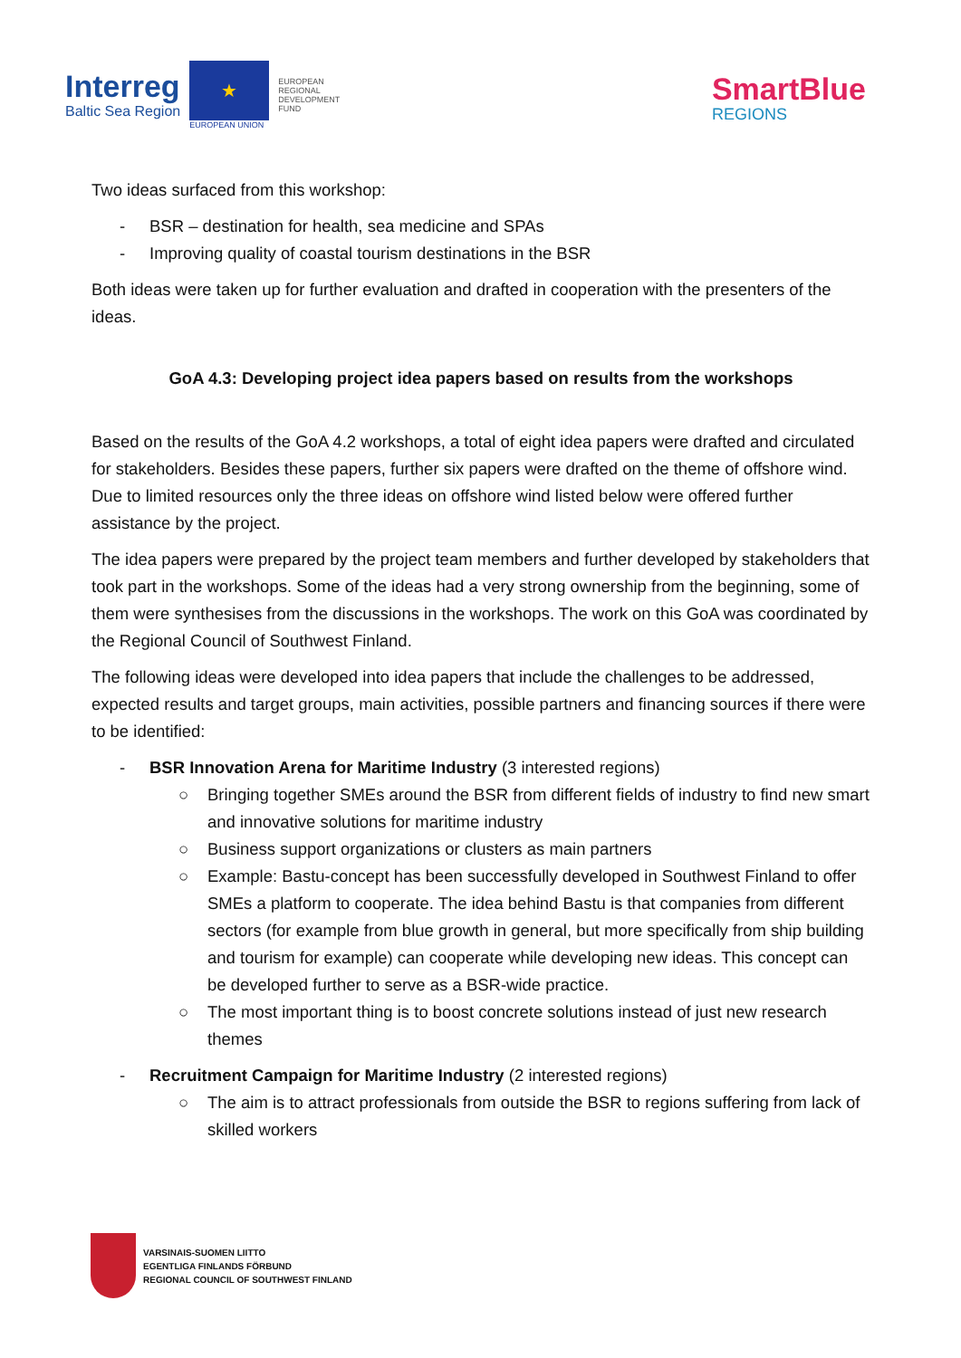Interreg
Baltic Sea Region
★
EUROPEAN UNION
EUROPEAN
REGIONAL
DEVELOPMENT
FUND
SmartBlue
REGIONS
Two ideas surfaced from this workshop:
- BSR – destination for health, sea medicine and SPAs
- Improving quality of coastal tourism destinations in the BSR
Both ideas were taken up for further evaluation and drafted in cooperation with the presenters of the ideas.
GoA 4.3: Developing project idea papers based on results from the workshops
Based on the results of the GoA 4.2 workshops, a total of eight idea papers were drafted and circulated for stakeholders. Besides these papers, further six papers were drafted on the theme of offshore wind. Due to limited resources only the three ideas on offshore wind listed below were offered further assistance by the project.
The idea papers were prepared by the project team members and further developed by stakeholders that took part in the workshops. Some of the ideas had a very strong ownership from the beginning, some of them were synthesises from the discussions in the workshops. The work on this GoA was coordinated by the Regional Council of Southwest Finland.
The following ideas were developed into idea papers that include the challenges to be addressed, expected results and target groups, main activities, possible partners and financing sources if there were to be identified:
- BSR Innovation Arena for Maritime Industry (3 interested regions)
○ Bringing together SMEs around the BSR from different fields of industry to find new smart and innovative solutions for maritime industry
○ Business support organizations or clusters as main partners
○ Example: Bastu-concept has been successfully developed in Southwest Finland to offer SMEs a platform to cooperate. The idea behind Bastu is that companies from different sectors (for example from blue growth in general, but more specifically from ship building and tourism for example) can cooperate while developing new ideas. This concept can be developed further to serve as a BSR-wide practice.
○ The most important thing is to boost concrete solutions instead of just new research themes
- Recruitment Campaign for Maritime Industry (2 interested regions)
○ The aim is to attract professionals from outside the BSR to regions suffering from lack of skilled workers
VARSINAIS-SUOMEN LIITTO
EGENTLIGA FINLANDS FÖRBUND
REGIONAL COUNCIL OF SOUTHWEST FINLAND